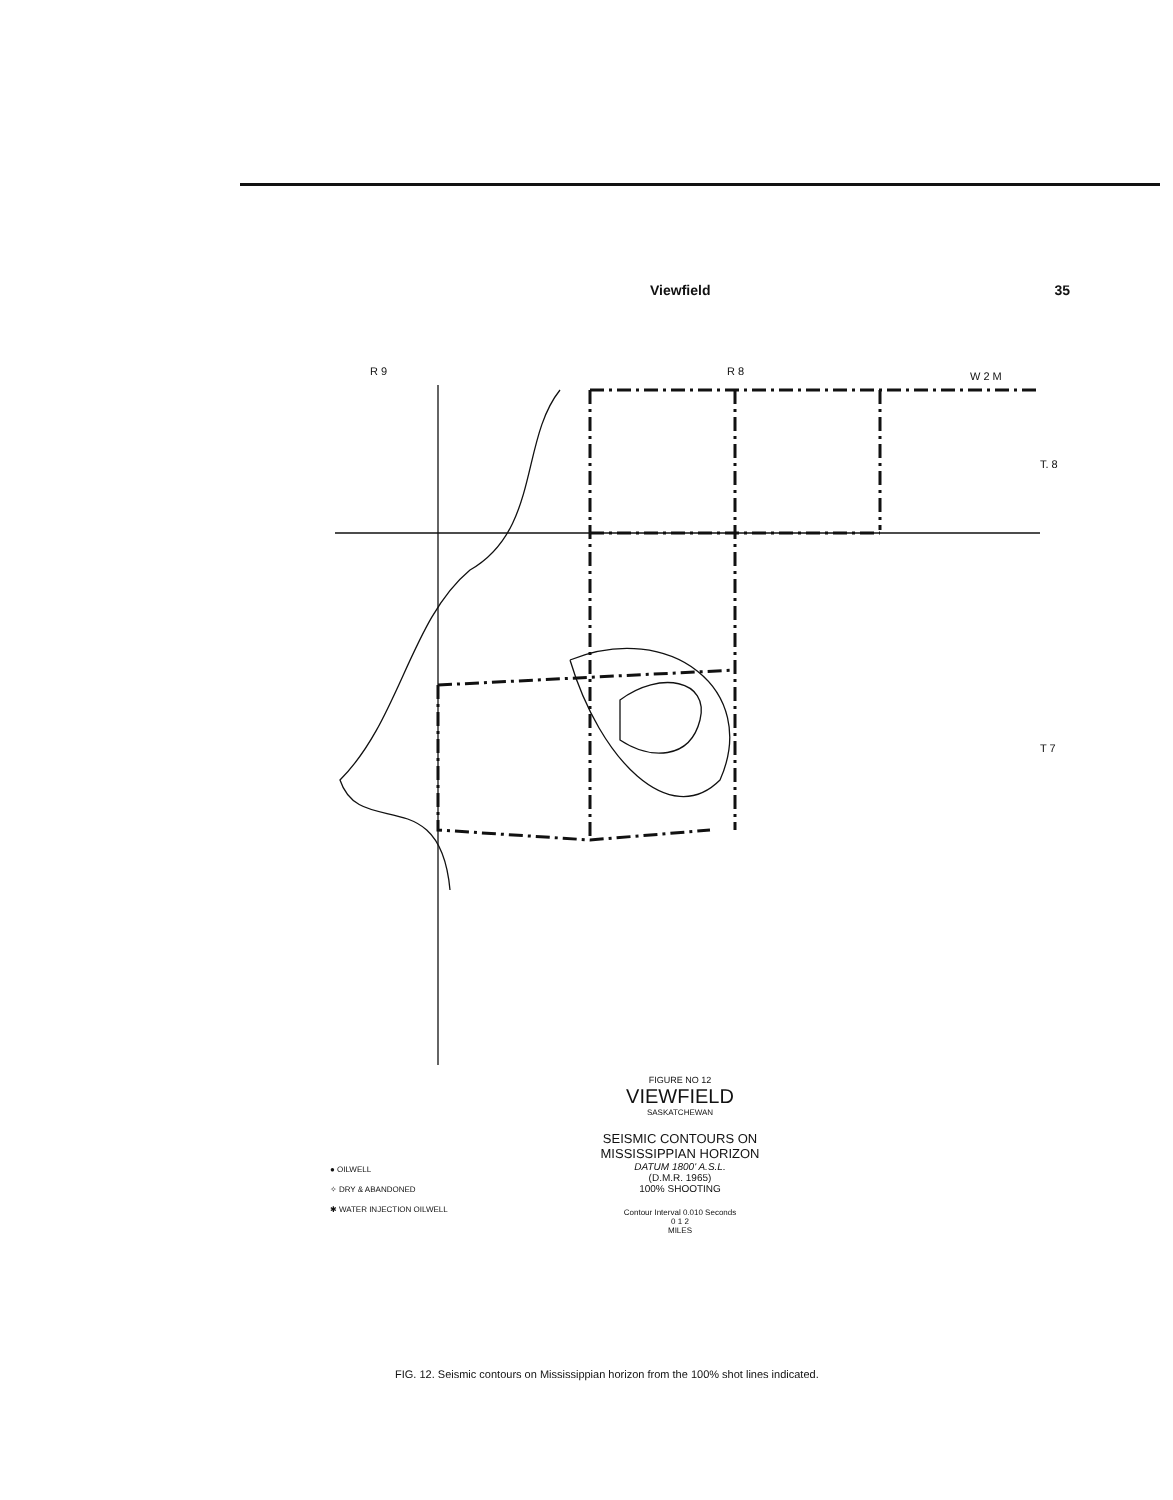Viewfield 35
R 9 R 8 W 2 M
T. 8
T 7
FIGURE NO 12
VIEWFIELD
SASKATCHEWAN
SEISMIC CONTOURS ON
MISSISSIPPIAN HORIZON
DATUM 1800' A.S.L.
(D.M.R. 1965)
100% SHOOTING
Contour Interval 0.010 Seconds
0 1 2
MILES
● OILWELL
✧ DRY & ABANDONED
✱ WATER INJECTION OILWELL
FIG. 12. Seismic contours on Mississippian horizon from the 100% shot lines indicated.